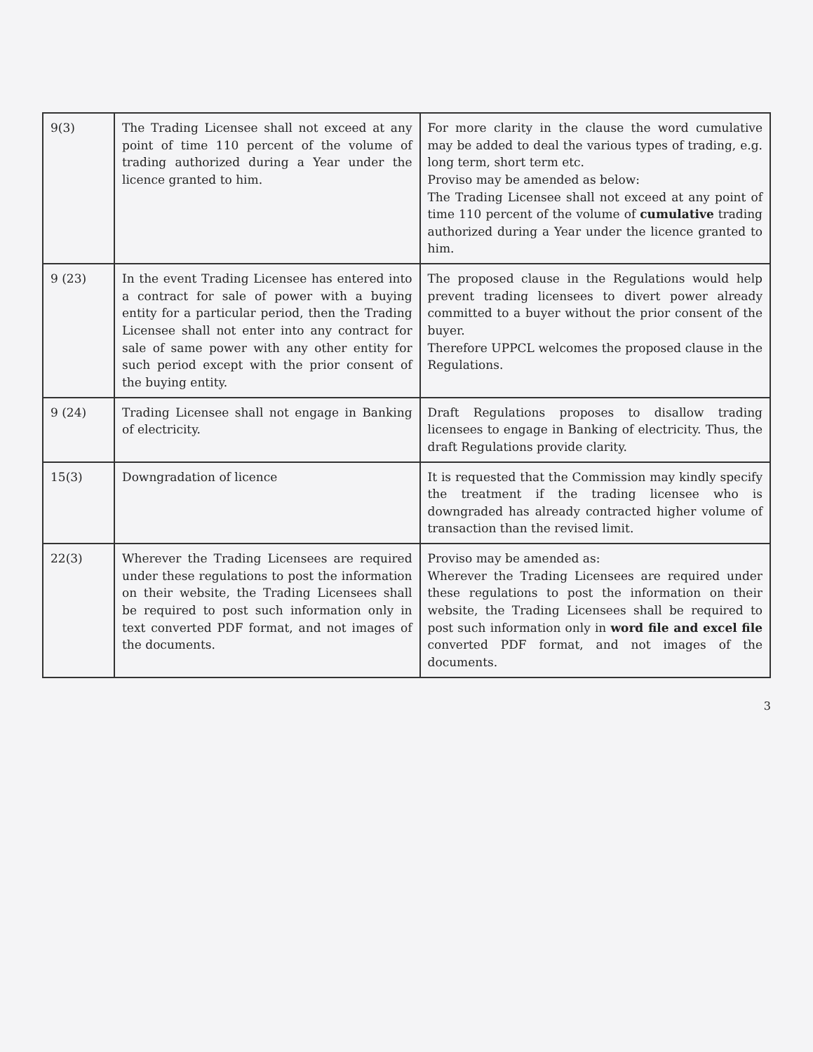| 9(3) | The Trading Licensee shall not exceed at any point of time 110 percent of the volume of trading authorized during a Year under the licence granted to him. | For more clarity in the clause the word cumulative may be added to deal the various types of trading, e.g. long term, short term etc. Proviso may be amended as below: The Trading Licensee shall not exceed at any point of time 110 percent of the volume of cumulative trading authorized during a Year under the licence granted to him. |
| 9 (23) | In the event Trading Licensee has entered into a contract for sale of power with a buying entity for a particular period, then the Trading Licensee shall not enter into any contract for sale of same power with any other entity for such period except with the prior consent of the buying entity. | The proposed clause in the Regulations would help prevent trading licensees to divert power already committed to a buyer without the prior consent of the buyer. Therefore UPPCL welcomes the proposed clause in the Regulations. |
| 9 (24) | Trading Licensee shall not engage in Banking of electricity. | Draft Regulations proposes to disallow trading licensees to engage in Banking of electricity. Thus, the draft Regulations provide clarity. |
| 15(3) | Downgradation of licence | It is requested that the Commission may kindly specify the treatment if the trading licensee who is downgraded has already contracted higher volume of transaction than the revised limit. |
| 22(3) | Wherever the Trading Licensees are required under these regulations to post the information on their website, the Trading Licensees shall be required to post such information only in text converted PDF format, and not images of the documents. | Proviso may be amended as: Wherever the Trading Licensees are required under these regulations to post the information on their website, the Trading Licensees shall be required to post such information only in word file and excel file converted PDF format, and not images of the documents. |
3